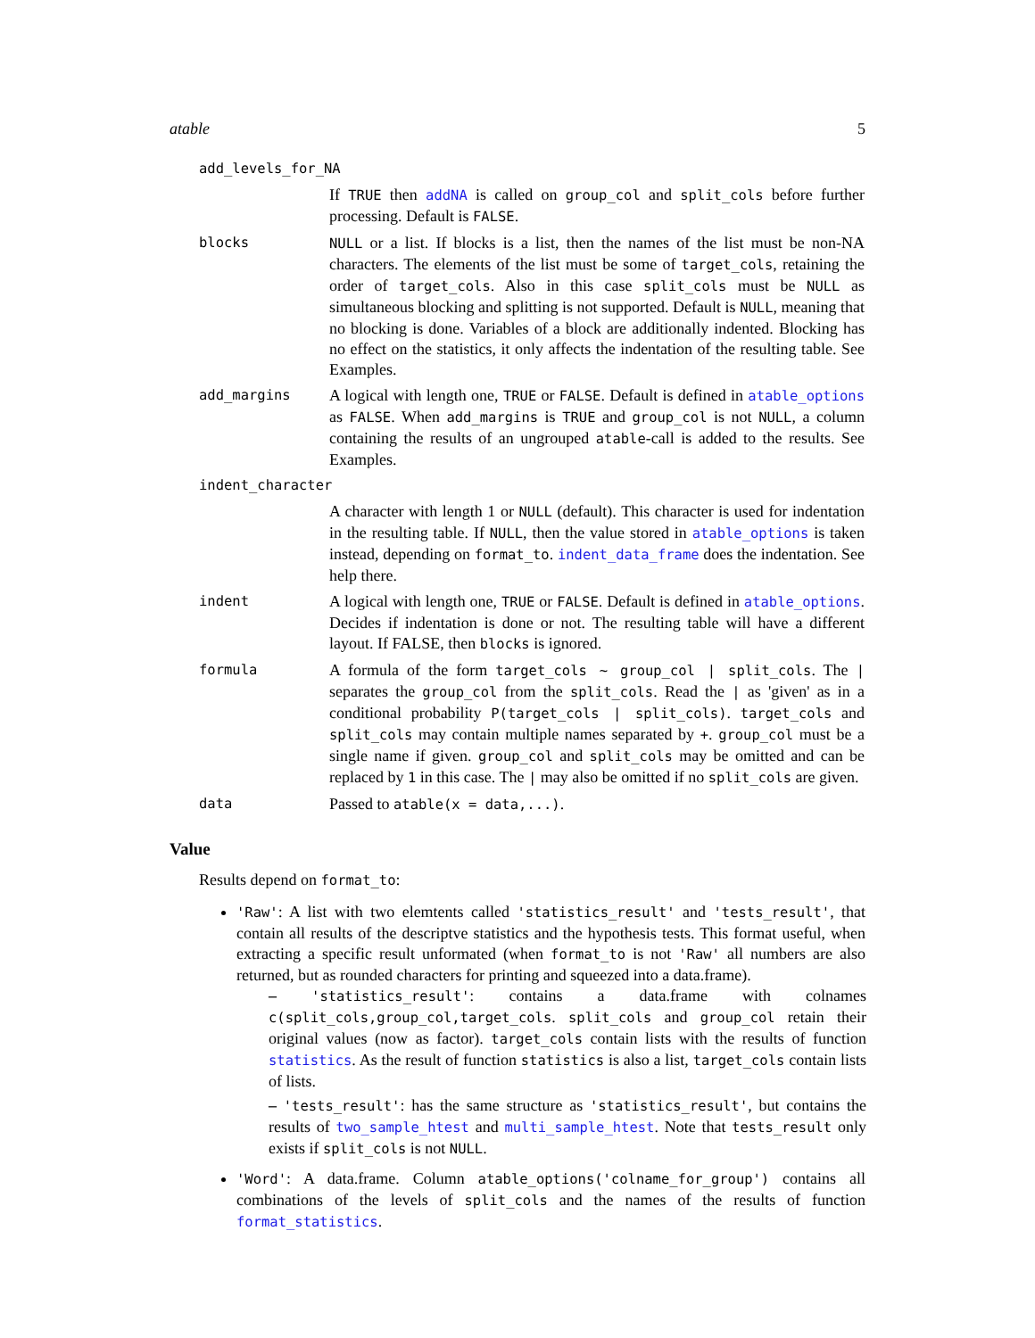atable 5
add_levels_for_NA
If TRUE then addNA is called on group_col and split_cols before further processing. Default is FALSE.
blocks NULL or a list. If blocks is a list, then the names of the list must be non-NA characters. The elements of the list must be some of target_cols, retaining the order of target_cols. Also in this case split_cols must be NULL as simultaneous blocking and splitting is not supported. Default is NULL, meaning that no blocking is done. Variables of a block are additionally indented. Blocking has no effect on the statistics, it only affects the indentation of the resulting table. See Examples.
add_margins A logical with length one, TRUE or FALSE. Default is defined in atable_options as FALSE. When add_margins is TRUE and group_col is not NULL, a column containing the results of an ungrouped atable-call is added to the results. See Examples.
indent_character
A character with length 1 or NULL (default). This character is used for indentation in the resulting table. If NULL, then the value stored in atable_options is taken instead, depending on format_to. indent_data_frame does the indentation. See help there.
indent A logical with length one, TRUE or FALSE. Default is defined in atable_options. Decides if indentation is done or not. The resulting table will have a different layout. If FALSE, then blocks is ignored.
formula A formula of the form target_cols ~ group_col | split_cols. The | separates the group_col from the split_cols. Read the | as 'given' as in a conditional probability P(target_cols | split_cols). target_cols and split_cols may contain multiple names separated by +. group_col must be a single name if given. group_col and split_cols may be omitted and can be replaced by 1 in this case. The | may also be omitted if no split_cols are given.
data Passed to atable(x = data,...).
Value
Results depend on format_to:
'Raw': A list with two elemtents called 'statistics_result' and 'tests_result', that contain all results of the descriptve statistics and the hypothesis tests. This format useful, when extracting a specific result unformated (when format_to is not 'Raw' all numbers are also returned, but as rounded characters for printing and squeezed into a data.frame).
– 'statistics_result': contains a data.frame with colnames c(split_cols,group_col,target_cols. split_cols and group_col retain their original values (now as factor). target_cols contain lists with the results of function statistics. As the result of function statistics is also a list, target_cols contain lists of lists.
– 'tests_result': has the same structure as 'statistics_result', but contains the results of two_sample_htest and multi_sample_htest. Note that tests_result only exists if split_cols is not NULL.
'Word': A data.frame. Column atable_options('colname_for_group') contains all combinations of the levels of split_cols and the names of the results of function format_statistics.